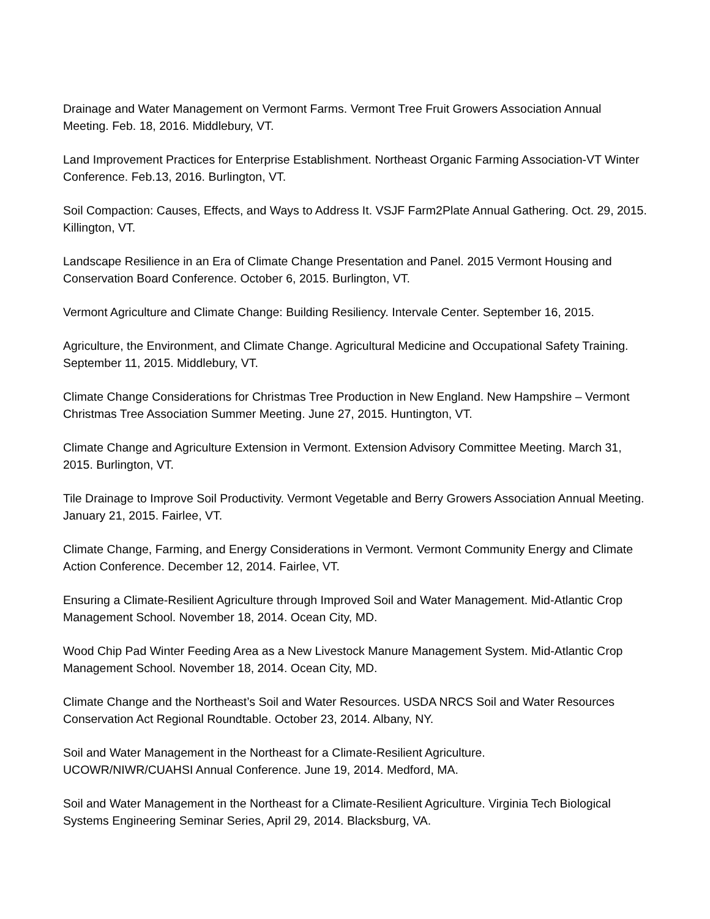Drainage and Water Management on Vermont Farms. Vermont Tree Fruit Growers Association Annual Meeting. Feb. 18, 2016. Middlebury, VT.
Land Improvement Practices for Enterprise Establishment. Northeast Organic Farming Association-VT Winter Conference. Feb.13, 2016. Burlington, VT.
Soil Compaction: Causes, Effects, and Ways to Address It. VSJF Farm2Plate Annual Gathering. Oct. 29, 2015. Killington, VT.
Landscape Resilience in an Era of Climate Change Presentation and Panel. 2015 Vermont Housing and Conservation Board Conference. October 6, 2015. Burlington, VT.
Vermont Agriculture and Climate Change: Building Resiliency. Intervale Center. September 16, 2015.
Agriculture, the Environment, and Climate Change. Agricultural Medicine and Occupational Safety Training. September 11, 2015. Middlebury, VT.
Climate Change Considerations for Christmas Tree Production in New England. New Hampshire – Vermont Christmas Tree Association Summer Meeting. June 27, 2015. Huntington, VT.
Climate Change and Agriculture Extension in Vermont. Extension Advisory Committee Meeting. March 31, 2015. Burlington, VT.
Tile Drainage to Improve Soil Productivity. Vermont Vegetable and Berry Growers Association Annual Meeting. January 21, 2015. Fairlee, VT.
Climate Change, Farming, and Energy Considerations in Vermont. Vermont Community Energy and Climate Action Conference. December 12, 2014. Fairlee, VT.
Ensuring a Climate-Resilient Agriculture through Improved Soil and Water Management. Mid-Atlantic Crop Management School. November 18, 2014. Ocean City, MD.
Wood Chip Pad Winter Feeding Area as a New Livestock Manure Management System. Mid-Atlantic Crop Management School. November 18, 2014. Ocean City, MD.
Climate Change and the Northeast’s Soil and Water Resources. USDA NRCS Soil and Water Resources Conservation Act Regional Roundtable. October 23, 2014. Albany, NY.
Soil and Water Management in the Northeast for a Climate-Resilient Agriculture.
UCOWR/NIWR/CUAHSI Annual Conference. June 19, 2014. Medford, MA.
Soil and Water Management in the Northeast for a Climate-Resilient Agriculture. Virginia Tech Biological Systems Engineering Seminar Series, April 29, 2014. Blacksburg, VA.